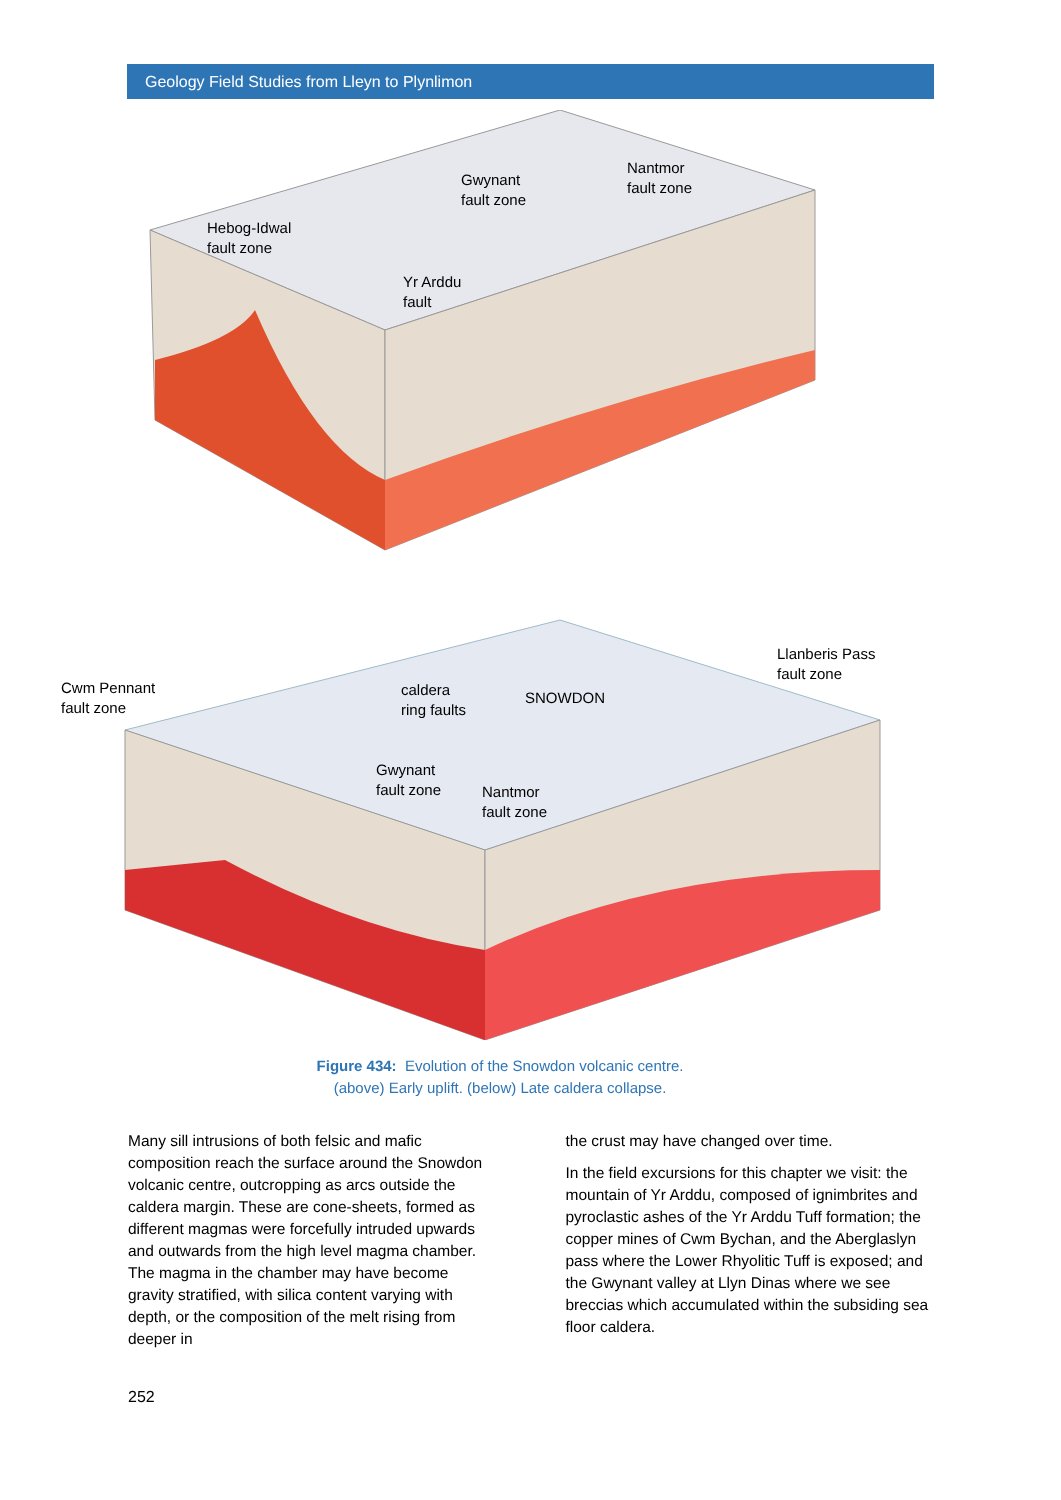Geology Field Studies from Lleyn to Plynlimon
Hebog-Idwal
fault zone
Gwynant
fault zone
Nantmor
fault zone
Yr Arddu
fault
Cwm Pennant
fault zone
caldera
ring faults
SNOWDON
Llanberis Pass
fault zone
Gwynant
fault zone
Nantmor
fault zone
Figure 434: Evolution of the Snowdon volcanic centre.
(above) Early uplift. (below) Late caldera collapse.
Many sill intrusions of both felsic and mafic composition reach the surface around the Snowdon volcanic centre, outcropping as arcs outside the caldera margin. These are cone-sheets, formed as different magmas were forcefully intruded upwards and outwards from the high level magma chamber. The magma in the chamber may have become gravity stratified, with silica content varying with depth, or the composition of the melt rising from deeper in
the crust may have changed over time.
In the field excursions for this chapter we visit: the mountain of Yr Arddu, composed of ignimbrites and pyroclastic ashes of the Yr Arddu Tuff formation; the copper mines of Cwm Bychan, and the Aberglaslyn pass where the Lower Rhyolitic Tuff is exposed; and the Gwynant valley at Llyn Dinas where we see breccias which accumulated within the subsiding sea floor caldera.
252